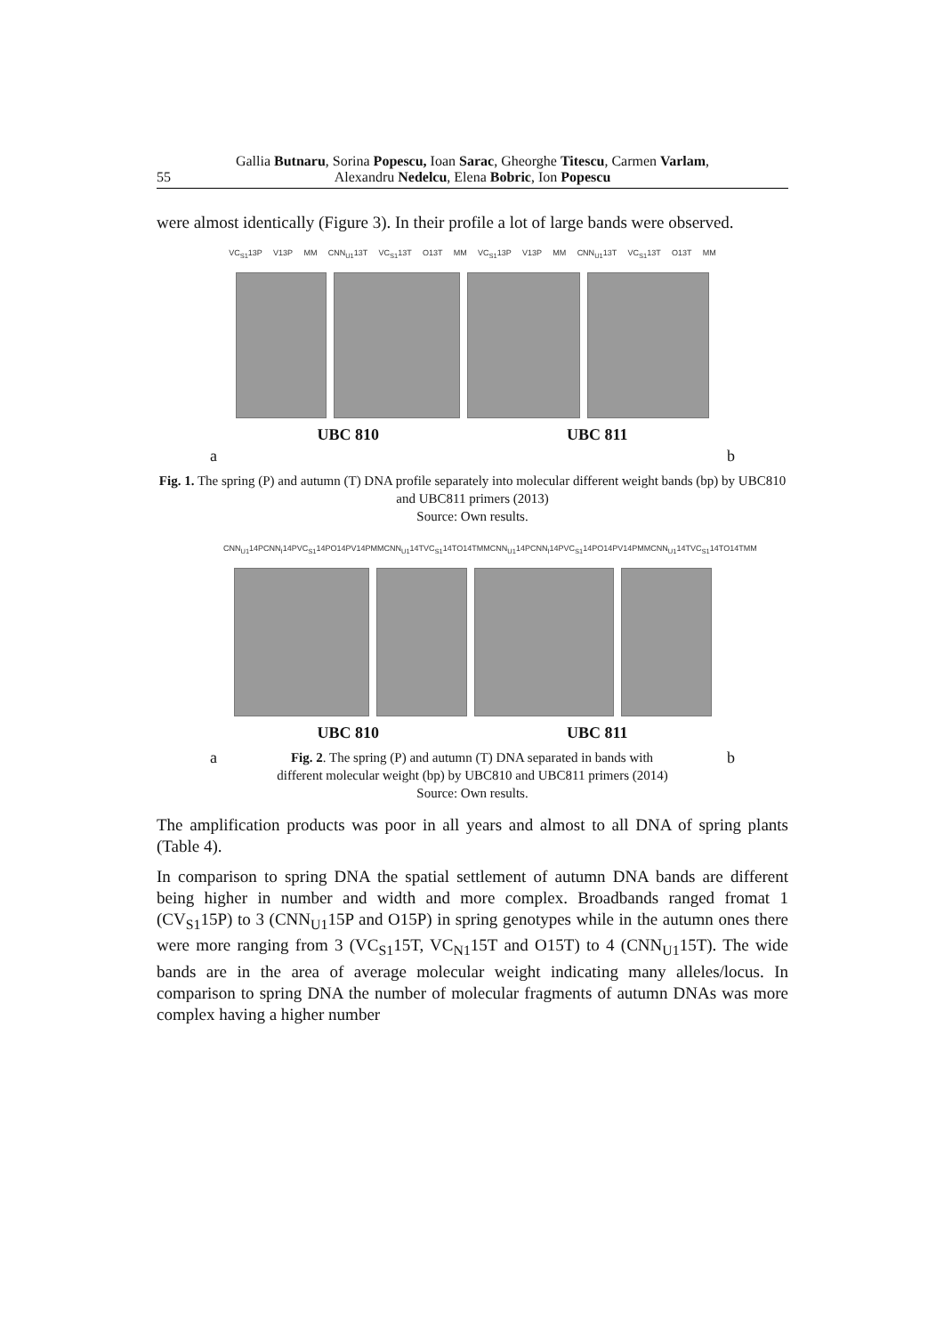55
Gallia Butnaru, Sorina Popescu, Ioan Sarac, Gheorghe Titescu, Carmen Varlam,
Alexandru Nedelcu, Elena Bobric, Ion Popescu
were almost identically (Figure 3). In their profile a lot of large bands were observed.
VC<sub>S1</sub>13P V13P MM CNN<sub>U1</sub>13T VC<sub>S1</sub>13T O13T MM VC<sub>S1</sub>13P V13P MM CNN<sub>U1</sub>13T VC<sub>S1</sub>13T O13T MM
UBC 810 UBC 811
a b
Fig. 1. The spring (P) and autumn (T) DNA profile separately into molecular different weight bands (bp) by UBC810 and UBC811 primers (2013)
Source: Own results.
CNN<sub>U1</sub>14P CNN<sub>I</sub>14P VC<sub>S1</sub>14P O14P V14P MM CNN<sub>U1</sub>14T VC<sub>S1</sub>14T O14T MM CNN<sub>U1</sub>14P CNN<sub>I</sub>14P VC<sub>S1</sub>14P O14P V14P MM CNN<sub>U1</sub>14T VC<sub>S1</sub>14T O14T MM
UBC 810 UBC 811
ab Fig. 2. The spring (P) and autumn (T) DNA separated in bands with
different molecular weight (bp) by UBC810 and UBC811 primers (2014)
Source: Own results.
The amplification products was poor in all years and almost to all DNA of spring plants (Table 4).
In comparison to spring DNA the spatial settlement of autumn DNA bands are different being higher in number and width and more complex. Broadbands ranged fromat 1 (CV<sub>S1</sub>15P) to 3 (CNN<sub>U1</sub>15P and O15P) in spring genotypes while in the autumn ones there were more ranging from 3 (VC<sub>S1</sub>15T, VC<sub>N1</sub>15T and O15T) to 4 (CNN<sub>U1</sub>15T). The wide bands are in the area of average molecular weight indicating many alleles/locus. In comparison to spring DNA the number of molecular fragments of autumn DNAs was more complex having a higher number